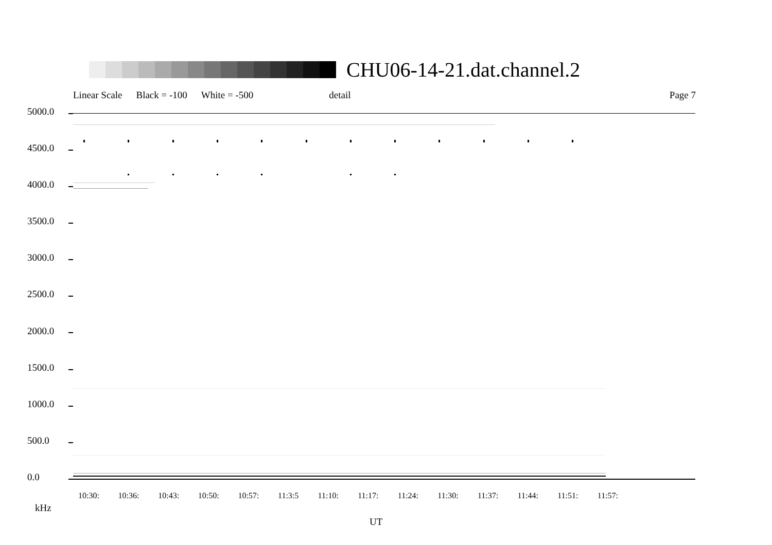CHU06-14-21.dat.channel.2
Linear Scale Black = -100 White = -500 detail Page 7
5000.0
4500.0
4000.0
3500.0
3000.0
2500.0
2000.0
1500.0
1000.0
500.0
0.0
10:30: 10:36: 10:43: 10:50: 10:57: 11:3:5 11:10: 11:17: 11:24: 11:30: 11:37: 11:44: 11:51: 11:57:
kHz
UT